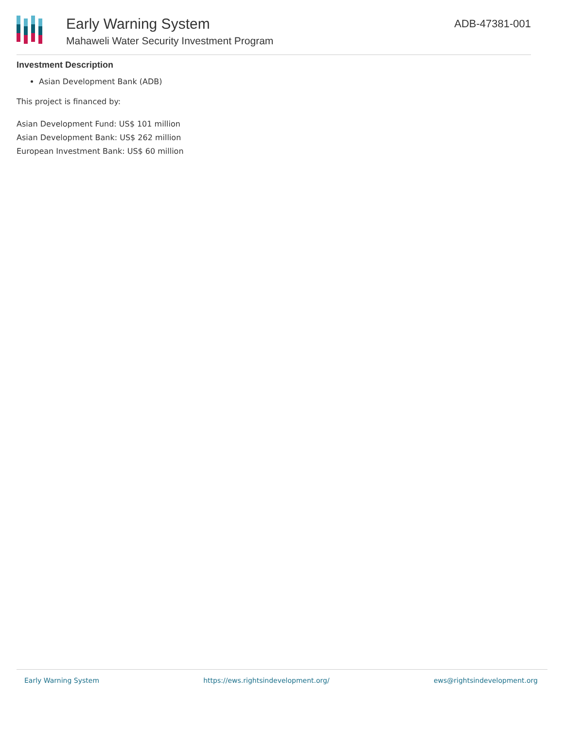Early Warning System
Mahaweli Water Security Investment Program
ADB-47381-001
Investment Description
Asian Development Bank (ADB)
This project is financed by:
Asian Development Fund: US$ 101 million
Asian Development Bank: US$ 262 million
European Investment Bank: US$ 60 million
Early Warning System https://ews.rightsindevelopment.org/ ews@rightsindevelopment.org